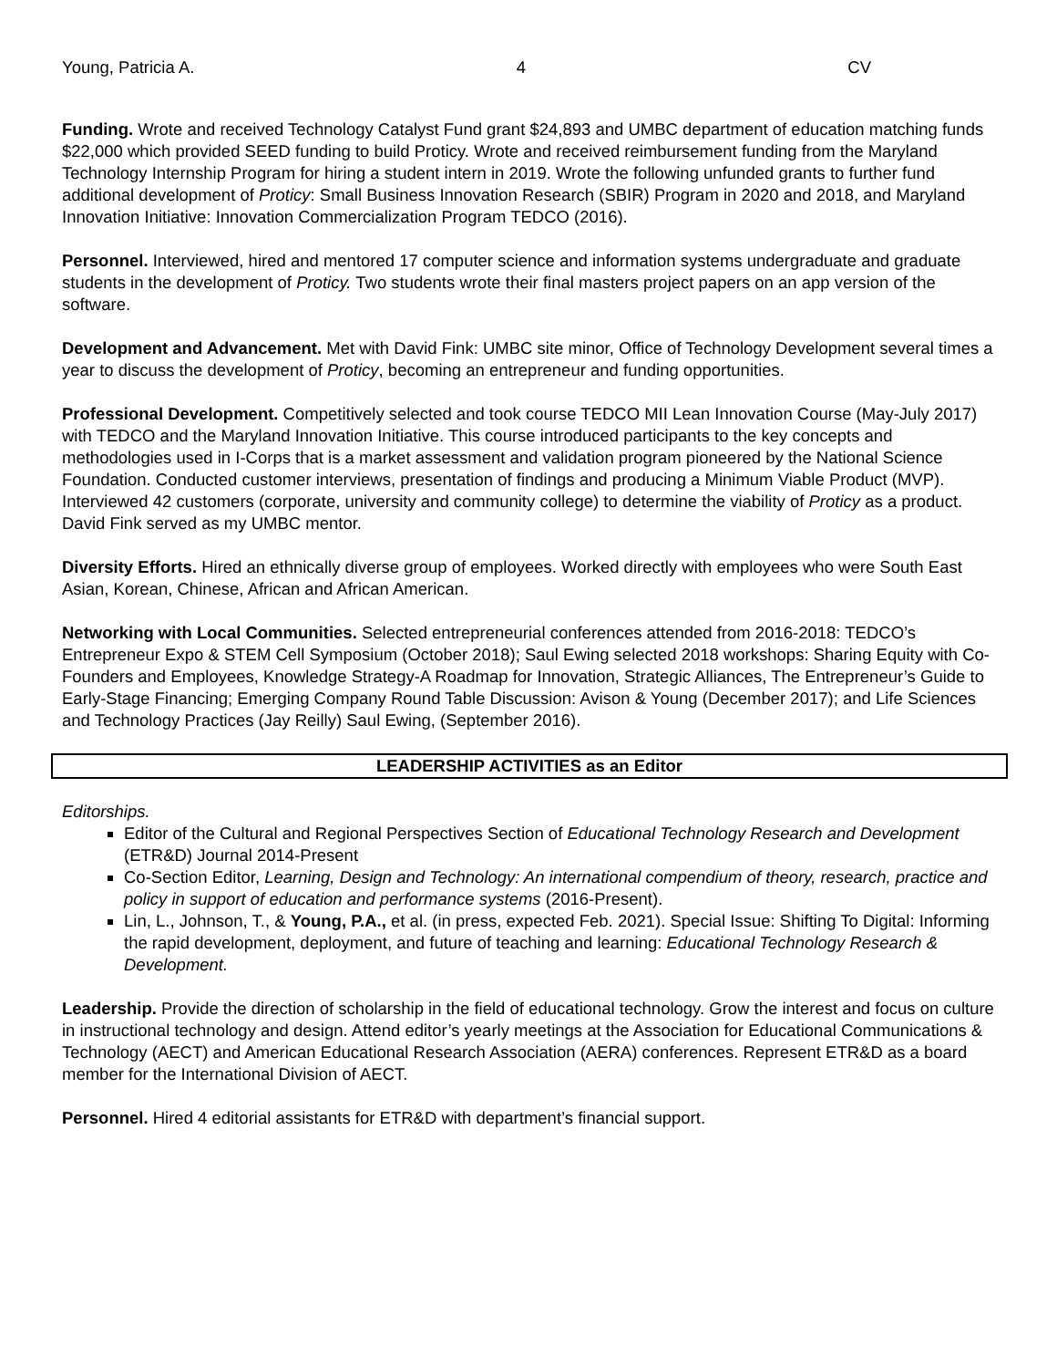Young, Patricia A. 4 CV
Funding. Wrote and received Technology Catalyst Fund grant $24,893 and UMBC department of education matching funds $22,000 which provided SEED funding to build Proticy. Wrote and received reimbursement funding from the Maryland Technology Internship Program for hiring a student intern in 2019. Wrote the following unfunded grants to further fund additional development of Proticy: Small Business Innovation Research (SBIR) Program in 2020 and 2018, and Maryland Innovation Initiative: Innovation Commercialization Program TEDCO (2016).
Personnel. Interviewed, hired and mentored 17 computer science and information systems undergraduate and graduate students in the development of Proticy. Two students wrote their final masters project papers on an app version of the software.
Development and Advancement. Met with David Fink: UMBC site minor, Office of Technology Development several times a year to discuss the development of Proticy, becoming an entrepreneur and funding opportunities.
Professional Development. Competitively selected and took course TEDCO MII Lean Innovation Course (May-July 2017) with TEDCO and the Maryland Innovation Initiative. This course introduced participants to the key concepts and methodologies used in I-Corps that is a market assessment and validation program pioneered by the National Science Foundation. Conducted customer interviews, presentation of findings and producing a Minimum Viable Product (MVP). Interviewed 42 customers (corporate, university and community college) to determine the viability of Proticy as a product. David Fink served as my UMBC mentor.
Diversity Efforts. Hired an ethnically diverse group of employees. Worked directly with employees who were South East Asian, Korean, Chinese, African and African American.
Networking with Local Communities. Selected entrepreneurial conferences attended from 2016-2018: TEDCO’s Entrepreneur Expo & STEM Cell Symposium (October 2018); Saul Ewing selected 2018 workshops: Sharing Equity with Co-Founders and Employees, Knowledge Strategy-A Roadmap for Innovation, Strategic Alliances, The Entrepreneur’s Guide to Early-Stage Financing; Emerging Company Round Table Discussion: Avison & Young (December 2017); and Life Sciences and Technology Practices (Jay Reilly) Saul Ewing, (September 2016).
LEADERSHIP ACTIVITIES as an Editor
Editorships.
Editor of the Cultural and Regional Perspectives Section of Educational Technology Research and Development (ETR&D) Journal 2014-Present
Co-Section Editor, Learning, Design and Technology: An international compendium of theory, research, practice and policy in support of education and performance systems (2016-Present).
Lin, L., Johnson, T., & Young, P.A., et al. (in press, expected Feb. 2021). Special Issue: Shifting To Digital: Informing the rapid development, deployment, and future of teaching and learning: Educational Technology Research & Development.
Leadership. Provide the direction of scholarship in the field of educational technology. Grow the interest and focus on culture in instructional technology and design. Attend editor’s yearly meetings at the Association for Educational Communications & Technology (AECT) and American Educational Research Association (AERA) conferences. Represent ETR&D as a board member for the International Division of AECT.
Personnel. Hired 4 editorial assistants for ETR&D with department’s financial support.